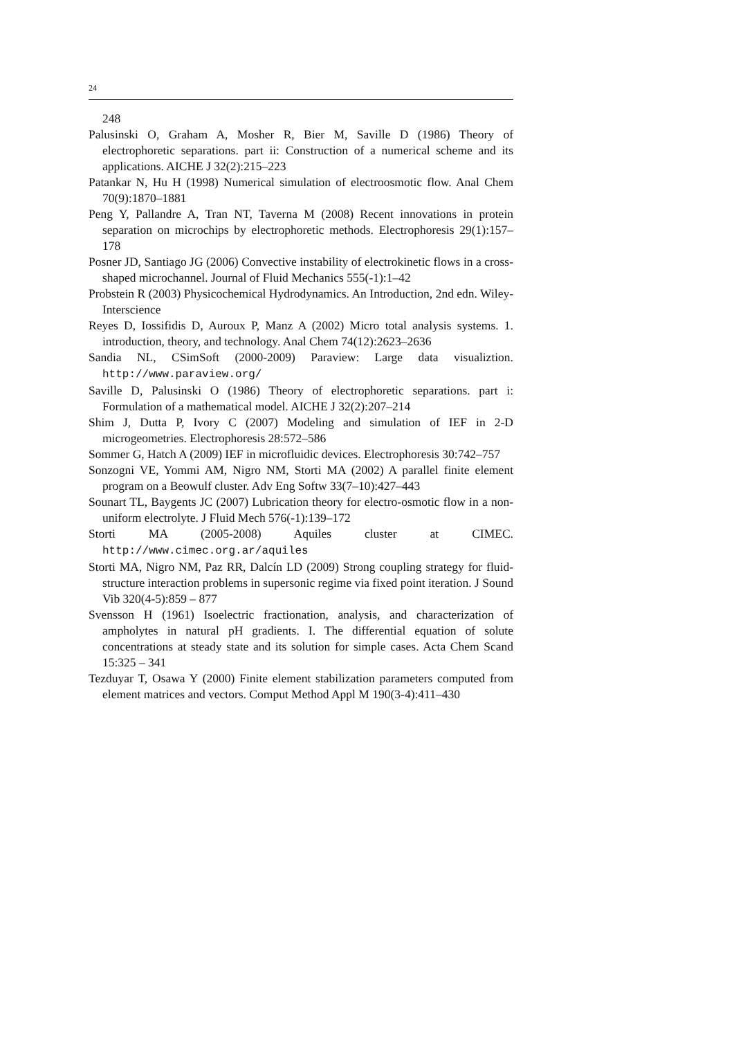24
248
Palusinski O, Graham A, Mosher R, Bier M, Saville D (1986) Theory of electrophoretic separations. part ii: Construction of a numerical scheme and its applications. AICHE J 32(2):215–223
Patankar N, Hu H (1998) Numerical simulation of electroosmotic flow. Anal Chem 70(9):1870–1881
Peng Y, Pallandre A, Tran NT, Taverna M (2008) Recent innovations in protein separation on microchips by electrophoretic methods. Electrophoresis 29(1):157–178
Posner JD, Santiago JG (2006) Convective instability of electrokinetic flows in a cross-shaped microchannel. Journal of Fluid Mechanics 555(-1):1–42
Probstein R (2003) Physicochemical Hydrodynamics. An Introduction, 2nd edn. Wiley-Interscience
Reyes D, Iossifidis D, Auroux P, Manz A (2002) Micro total analysis systems. 1. introduction, theory, and technology. Anal Chem 74(12):2623–2636
Sandia NL, CSimSoft (2000-2009) Paraview: Large data visualiztion. http://www.paraview.org/
Saville D, Palusinski O (1986) Theory of electrophoretic separations. part i: Formulation of a mathematical model. AICHE J 32(2):207–214
Shim J, Dutta P, Ivory C (2007) Modeling and simulation of IEF in 2-D microgeometries. Electrophoresis 28:572–586
Sommer G, Hatch A (2009) IEF in microfluidic devices. Electrophoresis 30:742–757
Sonzogni VE, Yommi AM, Nigro NM, Storti MA (2002) A parallel finite element program on a Beowulf cluster. Adv Eng Softw 33(7–10):427–443
Sounart TL, Baygents JC (2007) Lubrication theory for electro-osmotic flow in a non-uniform electrolyte. J Fluid Mech 576(-1):139–172
Storti MA (2005-2008) Aquiles cluster at CIMEC. http://www.cimec.org.ar/aquiles
Storti MA, Nigro NM, Paz RR, Dalcín LD (2009) Strong coupling strategy for fluid-structure interaction problems in supersonic regime via fixed point iteration. J Sound Vib 320(4-5):859 – 877
Svensson H (1961) Isoelectric fractionation, analysis, and characterization of ampholytes in natural pH gradients. I. The differential equation of solute concentrations at steady state and its solution for simple cases. Acta Chem Scand 15:325 – 341
Tezduyar T, Osawa Y (2000) Finite element stabilization parameters computed from element matrices and vectors. Comput Method Appl M 190(3-4):411–430